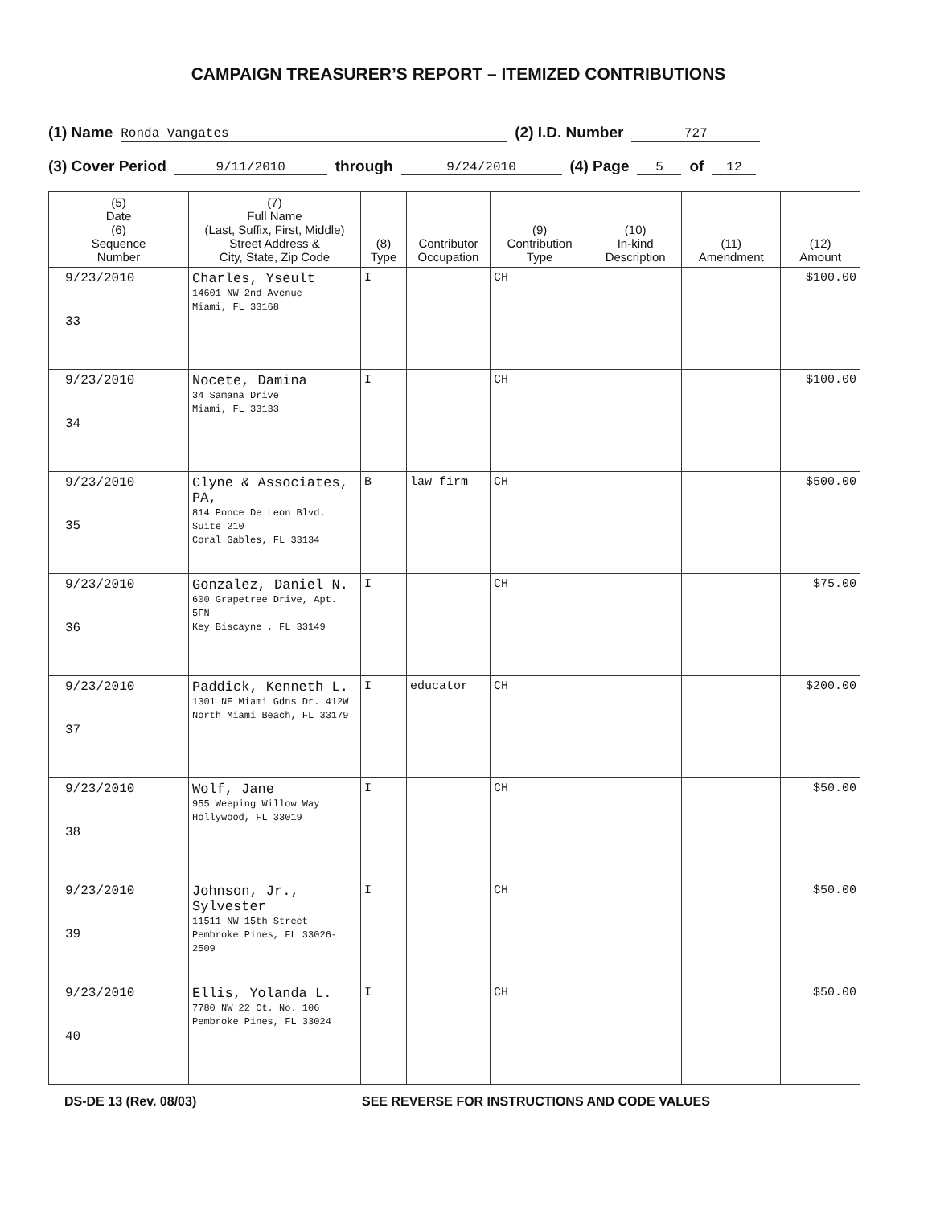CAMPAIGN TREASURER’S REPORT – ITEMIZED CONTRIBUTIONS
(1) Name Ronda Vangates (2) I.D. Number 727
(3) Cover Period 9/11/2010 through 9/24/2010 (4) Page 5 of 12
| (5) Date (6) Sequence Number | (7) Full Name (Last, Suffix, First, Middle) Street Address & City, State, Zip Code | (8) Type | Contributor Occupation | (9) Contribution Type | (10) In-kind Description | (11) Amendment | (12) Amount |
| --- | --- | --- | --- | --- | --- | --- | --- |
| 9/23/2010 33 | Charles, Yseult 14601 NW 2nd Avenue Miami, FL 33168 | I | | CH | | | $100.00 |
| 9/23/2010 34 | Nocete, Damina 34 Samana Drive Miami, FL 33133 | I | | CH | | | $100.00 |
| 9/23/2010 35 | Clyne & Associates, PA, 814 Ponce De Leon Blvd. Suite 210 Coral Gables, FL 33134 | B | law firm | CH | | | $500.00 |
| 9/23/2010 36 | Gonzalez, Daniel N. 600 Grapetree Drive, Apt. 5FN Key Biscayne , FL 33149 | I | | CH | | | $75.00 |
| 9/23/2010 37 | Paddick, Kenneth L. 1301 NE Miami Gdns Dr. 412W North Miami Beach, FL 33179 | I | educator | CH | | | $200.00 |
| 9/23/2010 38 | Wolf, Jane 955 Weeping Willow Way Hollywood, FL 33019 | I | | CH | | | $50.00 |
| 9/23/2010 39 | Johnson, Jr., Sylvester 11511 NW 15th Street Pembroke Pines, FL 33026-2509 | I | | CH | | | $50.00 |
| 9/23/2010 40 | Ellis, Yolanda L. 7780 NW 22 Ct. No. 106 Pembroke Pines, FL 33024 | I | | CH | | | $50.00 |
DS-DE 13 (Rev. 08/03) SEE REVERSE FOR INSTRUCTIONS AND CODE VALUES